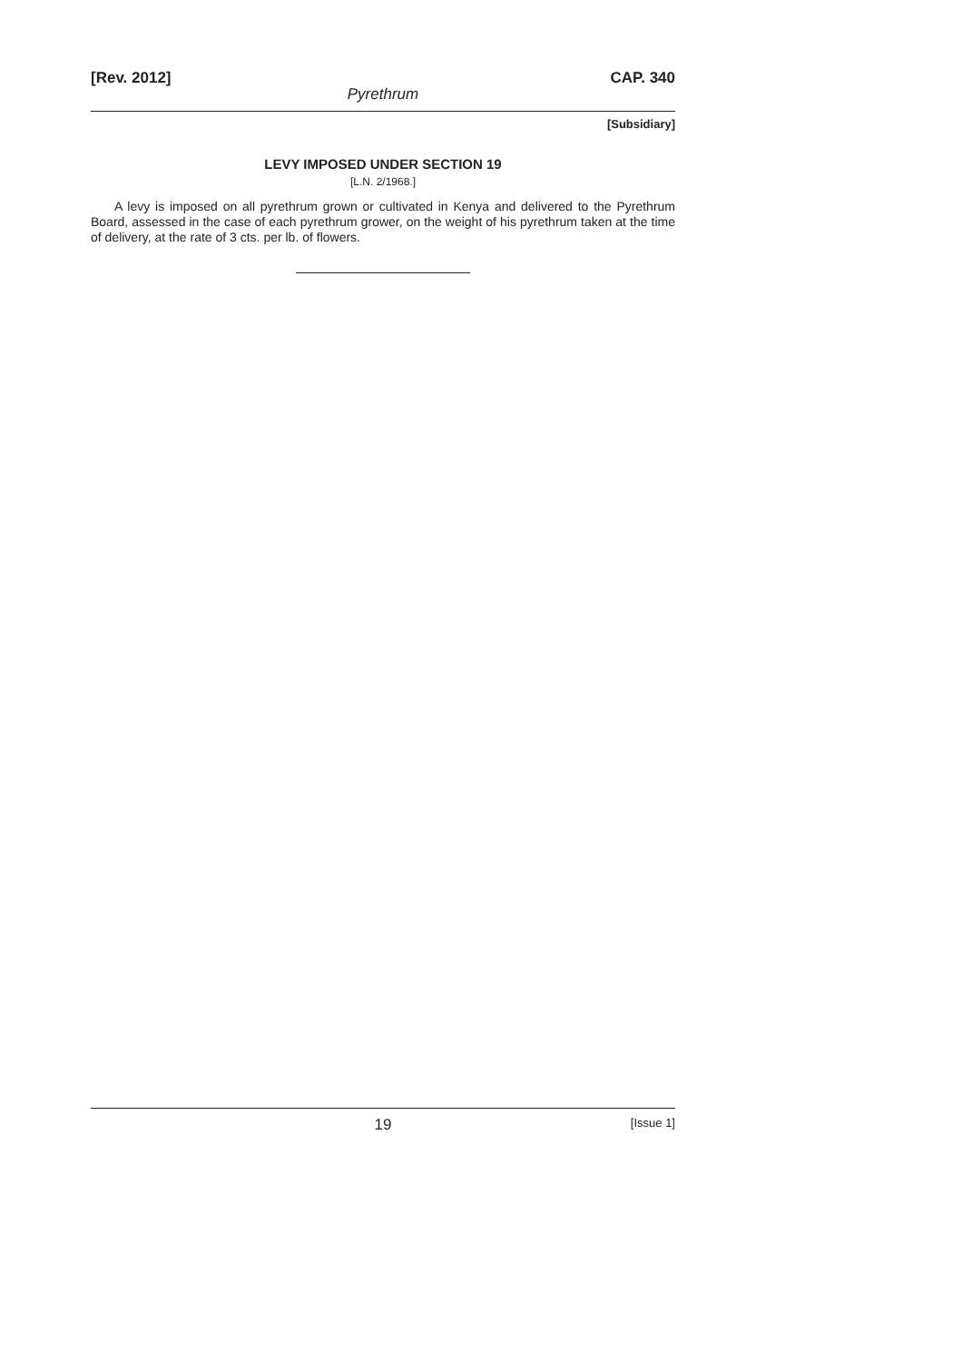[Rev. 2012] CAP. 340
Pyrethrum
[Subsidiary]
LEVY IMPOSED UNDER SECTION 19
[L.N. 2/1968.]
A levy is imposed on all pyrethrum grown or cultivated in Kenya and delivered to the Pyrethrum Board, assessed in the case of each pyrethrum grower, on the weight of his pyrethrum taken at the time of delivery, at the rate of 3 cts. per lb. of flowers.
19 [Issue 1]